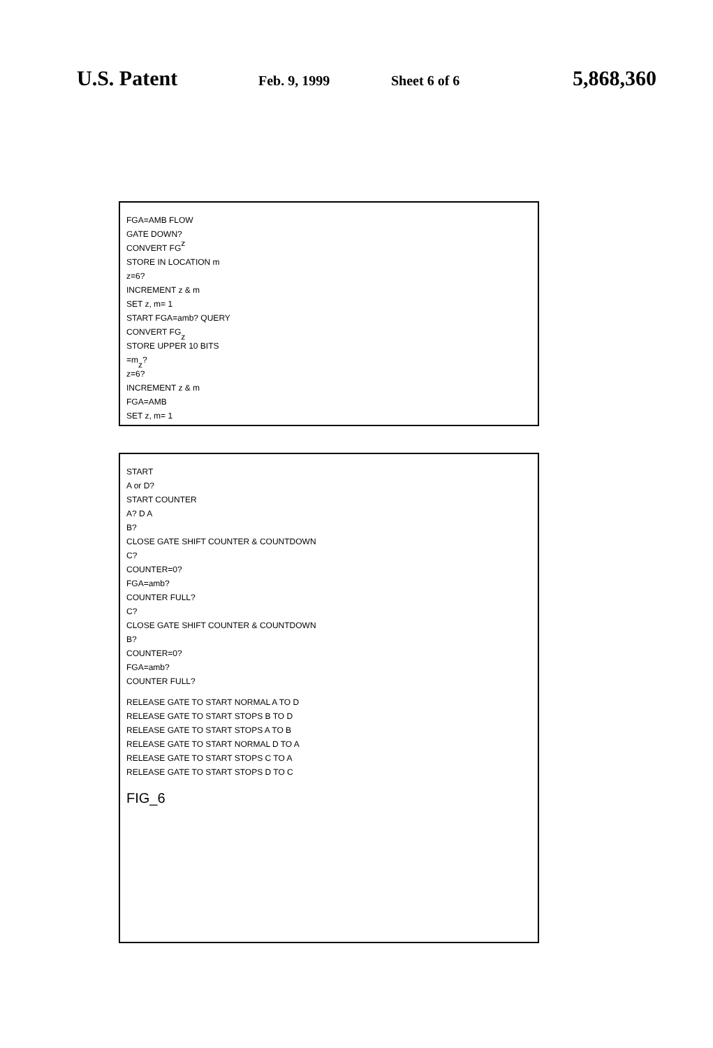U.S. Patent Feb. 9, 1999 Sheet 6 of 6 5,868,360
FGA=AMB FLOW
GATE DOWN?
CONVERT FGz
STORE IN LOCATION m
z=6?
INCREMENT z & m
SET z, m= 1
START FGA=amb? QUERY
CONVERT FGz
STORE UPPER 10 BITS
=mz?
z=6?
INCREMENT z & m
FGA=AMB
SET z, m= 1
START
A or D?
START COUNTER
A? D A
B?
CLOSE GATE SHIFT COUNTER & COUNTDOWN
C?
COUNTER=0?
FGA=amb?
COUNTER FULL?
C?
CLOSE GATE SHIFT COUNTER & COUNTDOWN
B?
COUNTER=0?
FGA=amb?
COUNTER FULL?
RELEASE GATE TO START NORMAL A TO D
RELEASE GATE TO START STOPS B TO D
RELEASE GATE TO START STOPS A TO B
RELEASE GATE TO START NORMAL D TO A
RELEASE GATE TO START STOPS C TO A
RELEASE GATE TO START STOPS D TO C
FIG_6